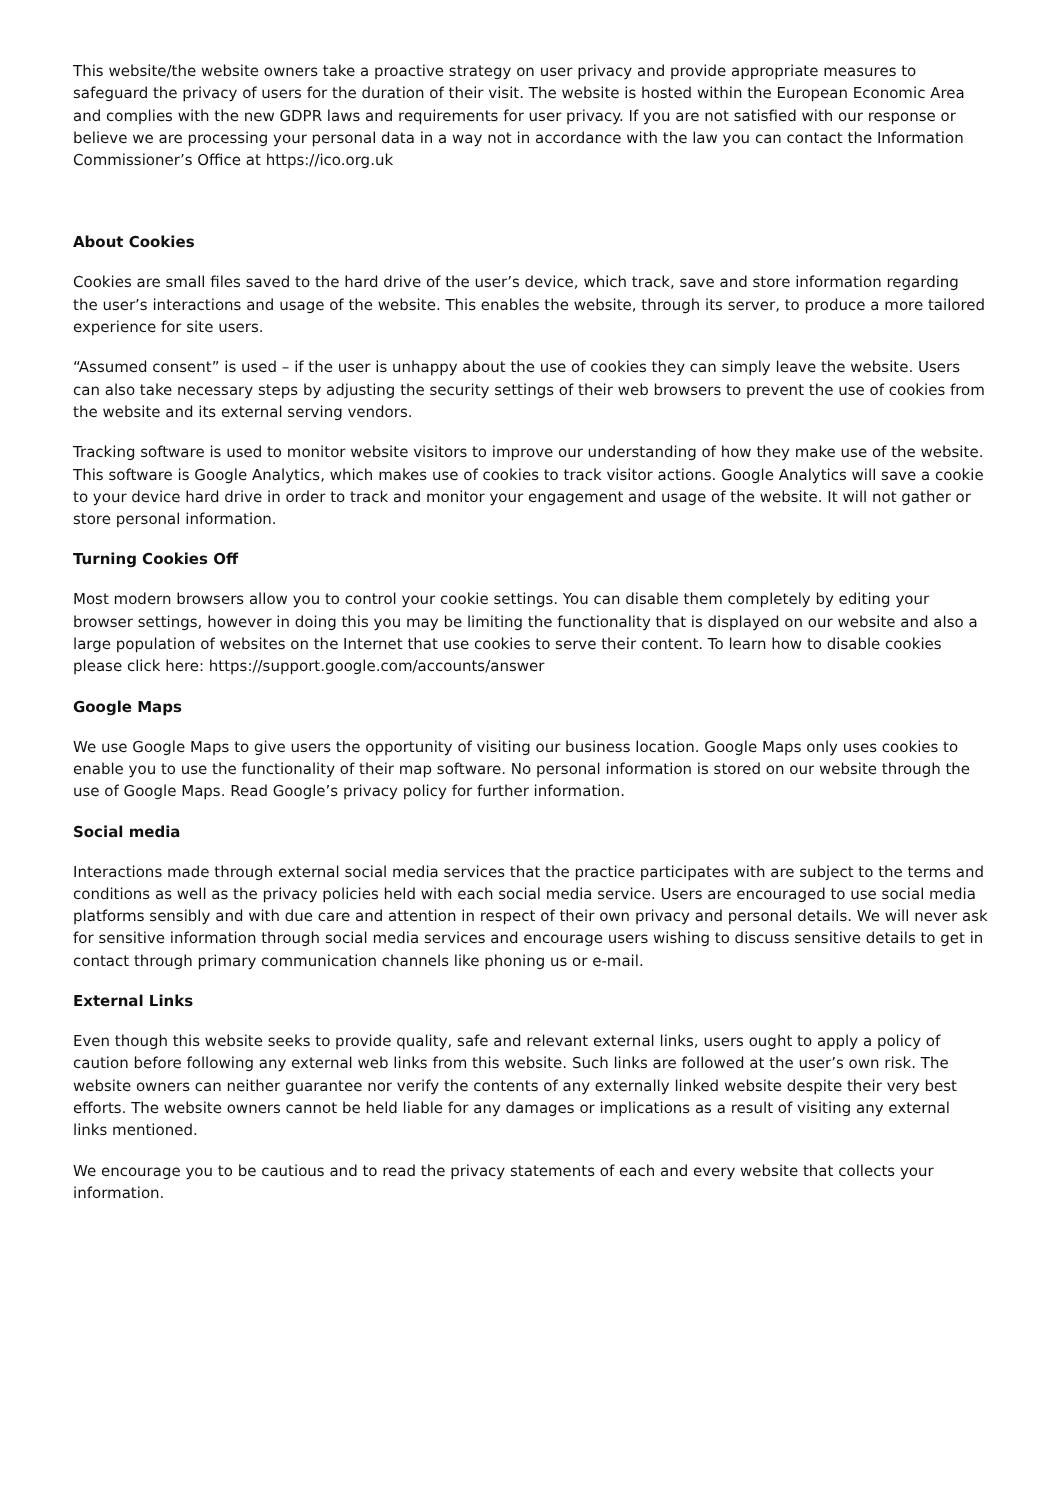This website/the website owners take a proactive strategy on user privacy and provide appropriate measures to safeguard the privacy of users for the duration of their visit. The website is hosted within the European Economic Area and complies with the new GDPR laws and requirements for user privacy. If you are not satisfied with our response or believe we are processing your personal data in a way not in accordance with the law you can contact the Information Commissioner’s Office at https://ico.org.uk
About Cookies
Cookies are small files saved to the hard drive of the user’s device, which track, save and store information regarding the user’s interactions and usage of the website. This enables the website, through its server, to produce a more tailored experience for site users.
“Assumed consent” is used – if the user is unhappy about the use of cookies they can simply leave the website. Users can also take necessary steps by adjusting the security settings of their web browsers to prevent the use of cookies from the website and its external serving vendors.
Tracking software is used to monitor website visitors to improve our understanding of how they make use of the website. This software is Google Analytics, which makes use of cookies to track visitor actions. Google Analytics will save a cookie to your device hard drive in order to track and monitor your engagement and usage of the website. It will not gather or store personal information.
Turning Cookies Off
Most modern browsers allow you to control your cookie settings. You can disable them completely by editing your browser settings, however in doing this you may be limiting the functionality that is displayed on our website and also a large population of websites on the Internet that use cookies to serve their content. To learn how to disable cookies please click here: https://support.google.com/accounts/answer
Google Maps
We use Google Maps to give users the opportunity of visiting our business location. Google Maps only uses cookies to enable you to use the functionality of their map software. No personal information is stored on our website through the use of Google Maps. Read Google’s privacy policy for further information.
Social media
Interactions made through external social media services that the practice participates with are subject to the terms and conditions as well as the privacy policies held with each social media service. Users are encouraged to use social media platforms sensibly and with due care and attention in respect of their own privacy and personal details. We will never ask for sensitive information through social media services and encourage users wishing to discuss sensitive details to get in contact through primary communication channels like phoning us or e-mail.
External Links
Even though this website seeks to provide quality, safe and relevant external links, users ought to apply a policy of caution before following any external web links from this website. Such links are followed at the user’s own risk. The website owners can neither guarantee nor verify the contents of any externally linked website despite their very best efforts. The website owners cannot be held liable for any damages or implications as a result of visiting any external links mentioned.
We encourage you to be cautious and to read the privacy statements of each and every website that collects your information.